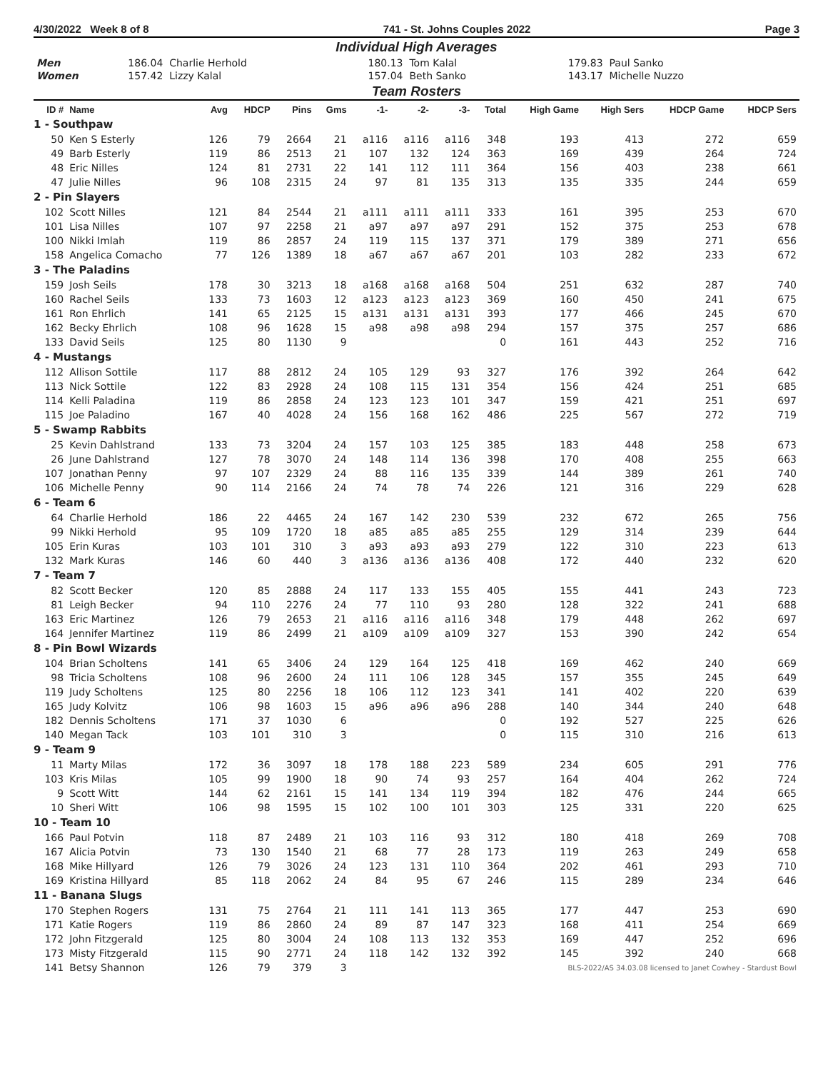4/30/2022 Week 8 of 8 741 - St. Johns Couples 2022 Page 3
Individual High Averages
| Men | 186.04 Charlie Herhold | 180.13 Tom Kalal | 179.83 Paul Sanko |
| Women | 157.42 Lizzy Kalal | 157.04 Beth Sanko | 143.17 Michelle Nuzzo |
Team Rosters
| ID # | Name | Avg | HDCP | Pins | Gms | -1- | -2- | -3- | Total | High Game | High Sers | HDCP Game | HDCP Sers |
| --- | --- | --- | --- | --- | --- | --- | --- | --- | --- | --- | --- | --- | --- |
| 1 - Southpaw | | | | | | | | | | | | | |
| 50 | Ken S Esterly | 126 | 79 | 2664 | 21 | a116 | a116 | a116 | 348 | 193 | 413 | 272 | 659 |
| 49 | Barb Esterly | 119 | 86 | 2513 | 21 | 107 | 132 | 124 | 363 | 169 | 439 | 264 | 724 |
| 48 | Eric Nilles | 124 | 81 | 2731 | 22 | 141 | 112 | 111 | 364 | 156 | 403 | 238 | 661 |
| 47 | Julie Nilles | 96 | 108 | 2315 | 24 | 97 | 81 | 135 | 313 | 135 | 335 | 244 | 659 |
| 2 - Pin Slayers | | | | | | | | | | | | | |
| 102 | Scott Nilles | 121 | 84 | 2544 | 21 | a111 | a111 | a111 | 333 | 161 | 395 | 253 | 670 |
| 101 | Lisa Nilles | 107 | 97 | 2258 | 21 | a97 | a97 | a97 | 291 | 152 | 375 | 253 | 678 |
| 100 | Nikki Imlah | 119 | 86 | 2857 | 24 | 119 | 115 | 137 | 371 | 179 | 389 | 271 | 656 |
| 158 | Angelica Comacho | 77 | 126 | 1389 | 18 | a67 | a67 | a67 | 201 | 103 | 282 | 233 | 672 |
| 3 - The Paladins | | | | | | | | | | | | | |
| 159 | Josh Seils | 178 | 30 | 3213 | 18 | a168 | a168 | a168 | 504 | 251 | 632 | 287 | 740 |
| 160 | Rachel Seils | 133 | 73 | 1603 | 12 | a123 | a123 | a123 | 369 | 160 | 450 | 241 | 675 |
| 161 | Ron Ehrlich | 141 | 65 | 2125 | 15 | a131 | a131 | a131 | 393 | 177 | 466 | 245 | 670 |
| 162 | Becky Ehrlich | 108 | 96 | 1628 | 15 | a98 | a98 | a98 | 294 | 157 | 375 | 257 | 686 |
| 133 | David Seils | 125 | 80 | 1130 | 9 | | | | 0 | 161 | 443 | 252 | 716 |
| 4 - Mustangs | | | | | | | | | | | | | |
| 112 | Allison Sottile | 117 | 88 | 2812 | 24 | 105 | 129 | 93 | 327 | 176 | 392 | 264 | 642 |
| 113 | Nick Sottile | 122 | 83 | 2928 | 24 | 108 | 115 | 131 | 354 | 156 | 424 | 251 | 685 |
| 114 | Kelli Paladina | 119 | 86 | 2858 | 24 | 123 | 123 | 101 | 347 | 159 | 421 | 251 | 697 |
| 115 | Joe Paladino | 167 | 40 | 4028 | 24 | 156 | 168 | 162 | 486 | 225 | 567 | 272 | 719 |
| 5 - Swamp Rabbits | | | | | | | | | | | | | |
| 25 | Kevin Dahlstrand | 133 | 73 | 3204 | 24 | 157 | 103 | 125 | 385 | 183 | 448 | 258 | 673 |
| 26 | June Dahlstrand | 127 | 78 | 3070 | 24 | 148 | 114 | 136 | 398 | 170 | 408 | 255 | 663 |
| 107 | Jonathan Penny | 97 | 107 | 2329 | 24 | 88 | 116 | 135 | 339 | 144 | 389 | 261 | 740 |
| 106 | Michelle Penny | 90 | 114 | 2166 | 24 | 74 | 78 | 74 | 226 | 121 | 316 | 229 | 628 |
| 6 - Team 6 | | | | | | | | | | | | | |
| 64 | Charlie Herhold | 186 | 22 | 4465 | 24 | 167 | 142 | 230 | 539 | 232 | 672 | 265 | 756 |
| 99 | Nikki Herhold | 95 | 109 | 1720 | 18 | a85 | a85 | a85 | 255 | 129 | 314 | 239 | 644 |
| 105 | Erin Kuras | 103 | 101 | 310 | 3 | a93 | a93 | a93 | 279 | 122 | 310 | 223 | 613 |
| 132 | Mark Kuras | 146 | 60 | 440 | 3 | a136 | a136 | a136 | 408 | 172 | 440 | 232 | 620 |
| 7 - Team 7 | | | | | | | | | | | | | |
| 82 | Scott Becker | 120 | 85 | 2888 | 24 | 117 | 133 | 155 | 405 | 155 | 441 | 243 | 723 |
| 81 | Leigh Becker | 94 | 110 | 2276 | 24 | 77 | 110 | 93 | 280 | 128 | 322 | 241 | 688 |
| 163 | Eric Martinez | 126 | 79 | 2653 | 21 | a116 | a116 | a116 | 348 | 179 | 448 | 262 | 697 |
| 164 | Jennifer Martinez | 119 | 86 | 2499 | 21 | a109 | a109 | a109 | 327 | 153 | 390 | 242 | 654 |
| 8 - Pin Bowl Wizards | | | | | | | | | | | | | |
| 104 | Brian Scholtens | 141 | 65 | 3406 | 24 | 129 | 164 | 125 | 418 | 169 | 462 | 240 | 669 |
| 98 | Tricia Scholtens | 108 | 96 | 2600 | 24 | 111 | 106 | 128 | 345 | 157 | 355 | 245 | 649 |
| 119 | Judy Scholtens | 125 | 80 | 2256 | 18 | 106 | 112 | 123 | 341 | 141 | 402 | 220 | 639 |
| 165 | Judy Kolvitz | 106 | 98 | 1603 | 15 | a96 | a96 | a96 | 288 | 140 | 344 | 240 | 648 |
| 182 | Dennis Scholtens | 171 | 37 | 1030 | 6 | | | | 0 | 192 | 527 | 225 | 626 |
| 140 | Megan Tack | 103 | 101 | 310 | 3 | | | | 0 | 115 | 310 | 216 | 613 |
| 9 - Team 9 | | | | | | | | | | | | | |
| 11 | Marty Milas | 172 | 36 | 3097 | 18 | 178 | 188 | 223 | 589 | 234 | 605 | 291 | 776 |
| 103 | Kris Milas | 105 | 99 | 1900 | 18 | 90 | 74 | 93 | 257 | 164 | 404 | 262 | 724 |
| 9 | Scott Witt | 144 | 62 | 2161 | 15 | 141 | 134 | 119 | 394 | 182 | 476 | 244 | 665 |
| 10 | Sheri Witt | 106 | 98 | 1595 | 15 | 102 | 100 | 101 | 303 | 125 | 331 | 220 | 625 |
| 10 - Team 10 | | | | | | | | | | | | | |
| 166 | Paul Potvin | 118 | 87 | 2489 | 21 | 103 | 116 | 93 | 312 | 180 | 418 | 269 | 708 |
| 167 | Alicia Potvin | 73 | 130 | 1540 | 21 | 68 | 77 | 28 | 173 | 119 | 263 | 249 | 658 |
| 168 | Mike Hillyard | 126 | 79 | 3026 | 24 | 123 | 131 | 110 | 364 | 202 | 461 | 293 | 710 |
| 169 | Kristina Hillyard | 85 | 118 | 2062 | 24 | 84 | 95 | 67 | 246 | 115 | 289 | 234 | 646 |
| 11 - Banana Slugs | | | | | | | | | | | | | |
| 170 | Stephen Rogers | 131 | 75 | 2764 | 21 | 111 | 141 | 113 | 365 | 177 | 447 | 253 | 690 |
| 171 | Katie Rogers | 119 | 86 | 2860 | 24 | 89 | 87 | 147 | 323 | 168 | 411 | 254 | 669 |
| 172 | John Fitzgerald | 125 | 80 | 3004 | 24 | 108 | 113 | 132 | 353 | 169 | 447 | 252 | 696 |
| 173 | Misty Fitzgerald | 115 | 90 | 2771 | 24 | 118 | 142 | 132 | 392 | 145 | 392 | 240 | 668 |
| 141 | Betsy Shannon | 126 | 79 | 379 | 3 | BLS-2022/AS 34.03.08 licensed to Janet Cowhey - Stardust Bowl | | | | | | | |